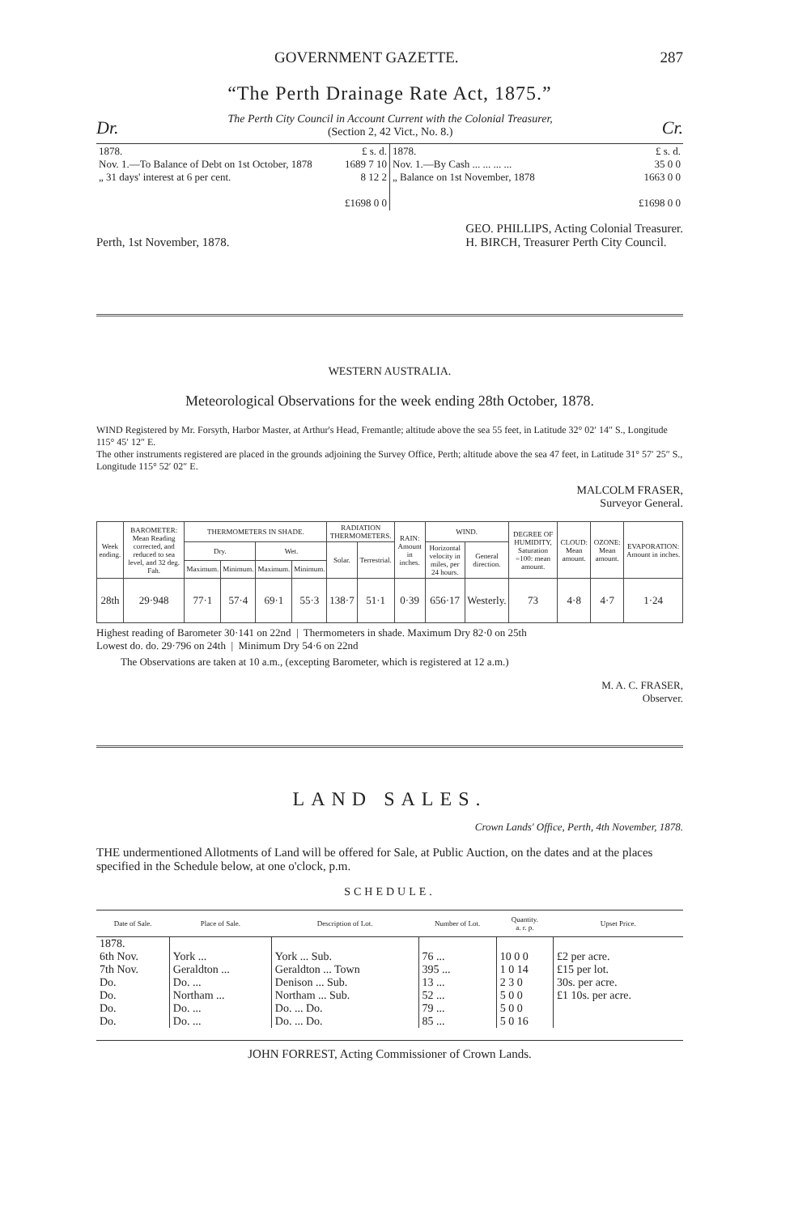GOVERNMENT GAZETTE. 287
“The Perth Drainage Rate Act, 1875.”
Dr.
The Perth City Council in Account Current with the Colonial Treasurer,
(Section 2, 42 Vict., No. 8.)
Cr.
| 1878. £ s. d. Nov. 1.—To Balance of Debt on 1st October, 1878 1689 7 10 „ 31 days' interest at 6 per cent. 8 12 2 £1698 0 0 | 1878. £ s. d. Nov. 1.—By Cash ... ... ... ... 35 0 0 „ Balance on 1st November, 1878 1663 0 0 £1698 0 0 |
Perth, 1st November, 1878. GEO. PHILLIPS, Acting Colonial Treasurer.
H. BIRCH, Treasurer Perth City Council.
WESTERN AUSTRALIA.
Meteorological Observations for the week ending 28th October, 1878.
WIND Registered by Mr. Forsyth, Harbor Master, at Arthur's Head, Fremantle; altitude above the sea 55 feet, in Latitude 32° 02′ 14″ S., Longitude 115° 45′ 12″ E.
The other instruments registered are placed in the grounds adjoining the Survey Office, Perth; altitude above the sea 47 feet, in Latitude 31° 57′ 25″ S., Longitude 115° 52′ 02″ E.
MALCOLM FRASER,
Surveyor General.
| Week ending. | BAROMETER: Mean Reading corrected, and reduced to sea level, and 32 deg. Fah. | THERMOMETERS IN SHADE. | | | | RADIATION THERMOMETERS. | | RAIN: Amount in inches. | WIND. | | DEGREE OF HUMIDITY, Saturation =100: mean amount. | CLOUD: Mean amount. | OZONE: Mean amount. | EVAPORATION: Amount in inches. |
| --- | --- | --- | --- | --- | --- | --- | --- | --- | --- | --- | --- | --- | --- | --- |
| | | Dry. | | Wet. | | Solar. | Terrestrial. | | Horizontal velocity in miles, per 24 hours. | General direction. | | | | |
| | | Maximum. | Minimum. | Maximum. | Minimum. | | | | | | | | | |
| 28th | 29·948 | 77·1 | 57·4 | 69·1 | 55·3 | 138·7 | 51·1 | 0·39 | 656·17 | Westerly. | 73 | 4·8 | 4·7 | 1·24 |
Highest reading of Barometer 30·141 on 22nd | Thermometers in shade. Maximum Dry 82·0 on 25th
Lowest do. do. 29·796 on 24th | Minimum Dry 54·6 on 22nd
The Observations are taken at 10 a.m., (excepting Barometer, which is registered at 12 a.m.)
M. A. C. FRASER,
Observer.
LAND SALES.
Crown Lands' Office, Perth, 4th November, 1878.
THE undermentioned Allotments of Land will be offered for Sale, at Public Auction, on the dates and at the places specified in the Schedule below, at one o'clock, p.m.
SCHEDULE.
| Date of Sale. | Place of Sale. | Description of Lot. | Number of Lot. | Quantity. a. r. p. | Upset Price. |
| --- | --- | --- | --- | --- | --- |
| 1878. 6th Nov. 7th Nov. Do. Do. Do. Do. | York ... Geraldton ... Do. ... Northam ... Do. ... Do. ... | York ... Sub. Geraldton ... Town Denison ... Sub. Northam ... Sub. Do. ... Do. Do. ... Do. | 76 ... 395 ... 13 ... 52 ... 79 ... 85 ... | 10 0 0 1 0 14 2 3 0 5 0 0 5 0 0 5 0 16 | £2 per acre. £15 per lot. 30s. per acre. £1 10s. per acre. |
JOHN FORREST, Acting Commissioner of Crown Lands.